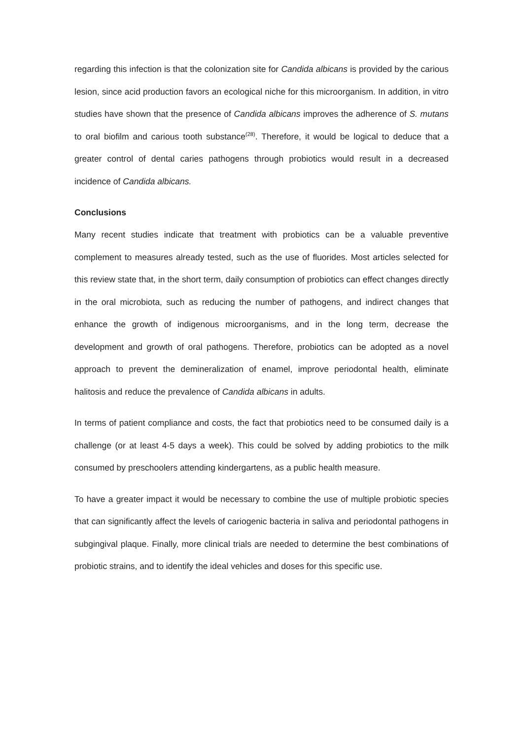regarding this infection is that the colonization site for Candida albicans is provided by the carious lesion, since acid production favors an ecological niche for this microorganism. In addition, in vitro studies have shown that the presence of Candida albicans improves the adherence of S. mutans to oral biofilm and carious tooth substance<sup>(28)</sup>. Therefore, it would be logical to deduce that a greater control of dental caries pathogens through probiotics would result in a decreased incidence of Candida albicans.
Conclusions
Many recent studies indicate that treatment with probiotics can be a valuable preventive complement to measures already tested, such as the use of fluorides. Most articles selected for this review state that, in the short term, daily consumption of probiotics can effect changes directly in the oral microbiota, such as reducing the number of pathogens, and indirect changes that enhance the growth of indigenous microorganisms, and in the long term, decrease the development and growth of oral pathogens. Therefore, probiotics can be adopted as a novel approach to prevent the demineralization of enamel, improve periodontal health, eliminate halitosis and reduce the prevalence of Candida albicans in adults.
In terms of patient compliance and costs, the fact that probiotics need to be consumed daily is a challenge (or at least 4-5 days a week). This could be solved by adding probiotics to the milk consumed by preschoolers attending kindergartens, as a public health measure.
To have a greater impact it would be necessary to combine the use of multiple probiotic species that can significantly affect the levels of cariogenic bacteria in saliva and periodontal pathogens in subgingival plaque. Finally, more clinical trials are needed to determine the best combinations of probiotic strains, and to identify the ideal vehicles and doses for this specific use.